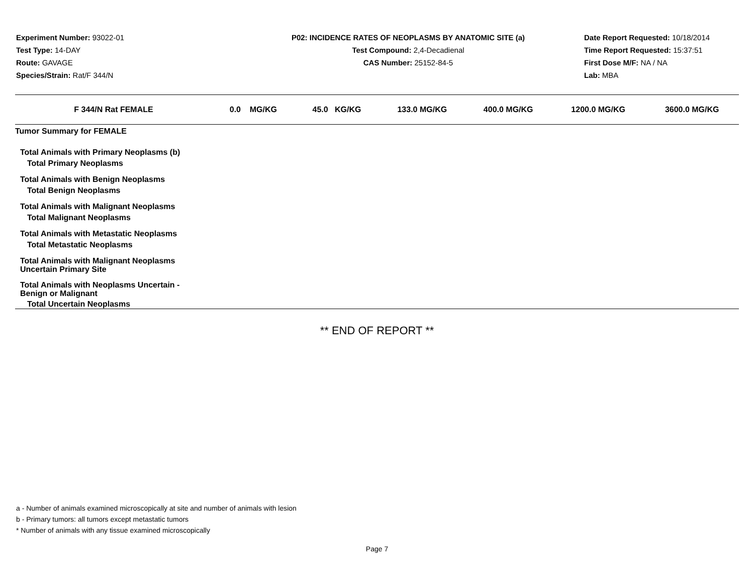Experiment Number: 93022-01
Test Type: 14-DAY
Route: GAVAGE
Species/Strain: Rat/F 344/N
P02: INCIDENCE RATES OF NEOPLASMS BY ANATOMIC SITE (a)
Test Compound: 2,4-Decadienal
CAS Number: 25152-84-5
Date Report Requested: 10/18/2014
Time Report Requested: 15:37:51
First Dose M/F: NA / NA
Lab: MBA
| F 344/N Rat FEMALE | 0.0 MG/KG | 45.0 KG/KG | 133.0 MG/KG | 400.0 MG/KG | 1200.0 MG/KG | 3600.0 MG/KG |
| --- | --- | --- | --- | --- | --- | --- |
| Tumor Summary for FEMALE | | | | | | |
| Total Animals with Primary Neoplasms (b) | | | | | | |
| Total Primary Neoplasms | | | | | | |
| Total Animals with Benign Neoplasms | | | | | | |
| Total Benign Neoplasms | | | | | | |
| Total Animals with Malignant Neoplasms | | | | | | |
| Total Malignant Neoplasms | | | | | | |
| Total Animals with Metastatic Neoplasms | | | | | | |
| Total Metastatic Neoplasms | | | | | | |
| Total Animals with Malignant Neoplasms Uncertain Primary Site | | | | | | |
| Total Animals with Neoplasms Uncertain - Benign or Malignant | | | | | | |
| Total Uncertain Neoplasms | | | | | | |
** END OF REPORT **
a - Number of animals examined microscopically at site and number of animals with lesion
b - Primary tumors: all tumors except metastatic tumors
* Number of animals with any tissue examined microscopically
Page 7